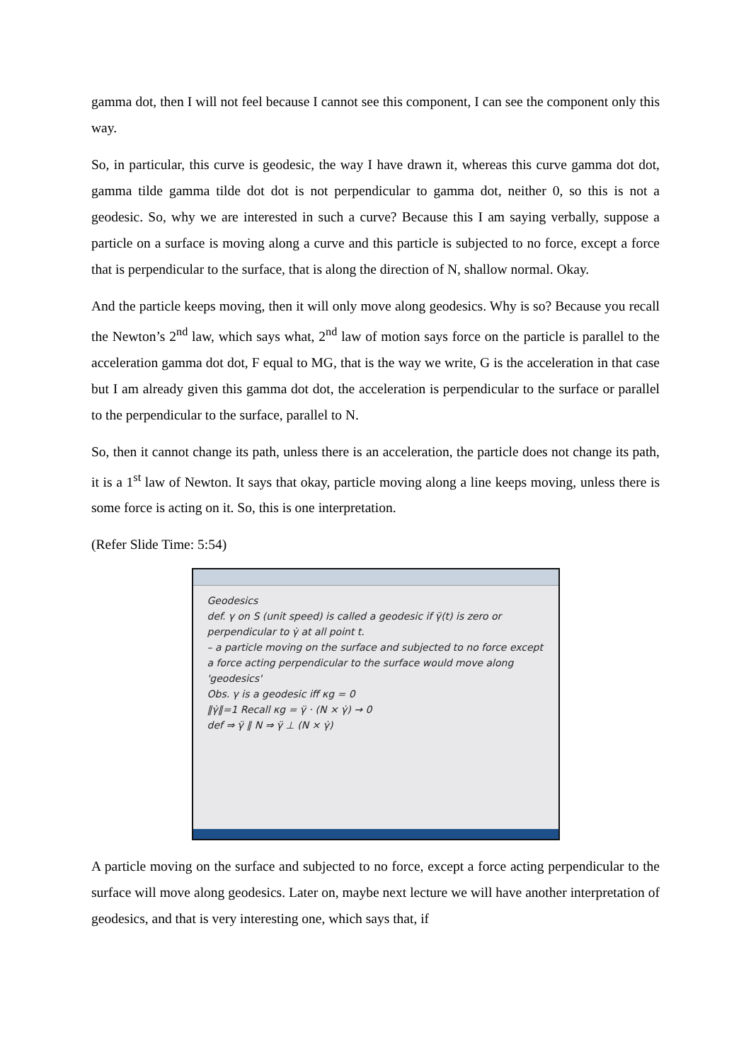gamma dot, then I will not feel because I cannot see this component, I can see the component only this way.
So, in particular, this curve is geodesic, the way I have drawn it, whereas this curve gamma dot dot, gamma tilde gamma tilde dot dot is not perpendicular to gamma dot, neither 0, so this is not a geodesic. So, why we are interested in such a curve? Because this I am saying verbally, suppose a particle on a surface is moving along a curve and this particle is subjected to no force, except a force that is perpendicular to the surface, that is along the direction of N, shallow normal. Okay.
And the particle keeps moving, then it will only move along geodesics. Why is so? Because you recall the Newton’s 2<sup>nd</sup> law, which says what, 2<sup>nd</sup> law of motion says force on the particle is parallel to the acceleration gamma dot dot, F equal to MG, that is the way we write, G is the acceleration in that case but I am already given this gamma dot dot, the acceleration is perpendicular to the surface or parallel to the perpendicular to the surface, parallel to N.
So, then it cannot change its path, unless there is an acceleration, the particle does not change its path, it is a 1<sup>st</sup> law of Newton. It says that okay, particle moving along a line keeps moving, unless there is some force is acting on it. So, this is one interpretation.
(Refer Slide Time: 5:54)
Geodesics
def. γ on S (unit speed) is called a geodesic if γ̈(t) is zero or perpendicular to γ̇ at all point t.
– a particle moving on the surface and subjected to no force except a force acting perpendicular to the surface would move along 'geodesics'
Obs. γ is a geodesic iff κg = 0
‖γ̇‖=1 Recall κg = γ̈ · (N × γ̇) → 0
def ⇒ γ̈ ∥ N ⇒ γ̈ ⊥ (N × γ̇)
A particle moving on the surface and subjected to no force, except a force acting perpendicular to the surface will move along geodesics. Later on, maybe next lecture we will have another interpretation of geodesics, and that is very interesting one, which says that, if